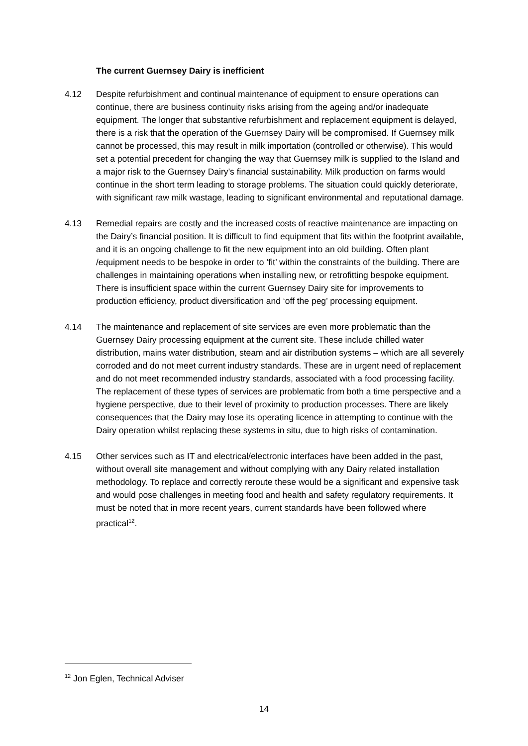The current Guernsey Dairy is inefficient
4.12 Despite refurbishment and continual maintenance of equipment to ensure operations can continue, there are business continuity risks arising from the ageing and/or inadequate equipment. The longer that substantive refurbishment and replacement equipment is delayed, there is a risk that the operation of the Guernsey Dairy will be compromised. If Guernsey milk cannot be processed, this may result in milk importation (controlled or otherwise). This would set a potential precedent for changing the way that Guernsey milk is supplied to the Island and a major risk to the Guernsey Dairy’s financial sustainability. Milk production on farms would continue in the short term leading to storage problems. The situation could quickly deteriorate, with significant raw milk wastage, leading to significant environmental and reputational damage.
4.13 Remedial repairs are costly and the increased costs of reactive maintenance are impacting on the Dairy’s financial position. It is difficult to find equipment that fits within the footprint available, and it is an ongoing challenge to fit the new equipment into an old building. Often plant /equipment needs to be bespoke in order to ‘fit’ within the constraints of the building. There are challenges in maintaining operations when installing new, or retrofitting bespoke equipment. There is insufficient space within the current Guernsey Dairy site for improvements to production efficiency, product diversification and ‘off the peg’ processing equipment.
4.14 The maintenance and replacement of site services are even more problematic than the Guernsey Dairy processing equipment at the current site. These include chilled water distribution, mains water distribution, steam and air distribution systems – which are all severely corroded and do not meet current industry standards. These are in urgent need of replacement and do not meet recommended industry standards, associated with a food processing facility. The replacement of these types of services are problematic from both a time perspective and a hygiene perspective, due to their level of proximity to production processes. There are likely consequences that the Dairy may lose its operating licence in attempting to continue with the Dairy operation whilst replacing these systems in situ, due to high risks of contamination.
4.15 Other services such as IT and electrical/electronic interfaces have been added in the past, without overall site management and without complying with any Dairy related installation methodology. To replace and correctly reroute these would be a significant and expensive task and would pose challenges in meeting food and health and safety regulatory requirements. It must be noted that in more recent years, current standards have been followed where practical<sup>12</sup>.
<sup>12</sup> Jon Eglen, Technical Adviser
14